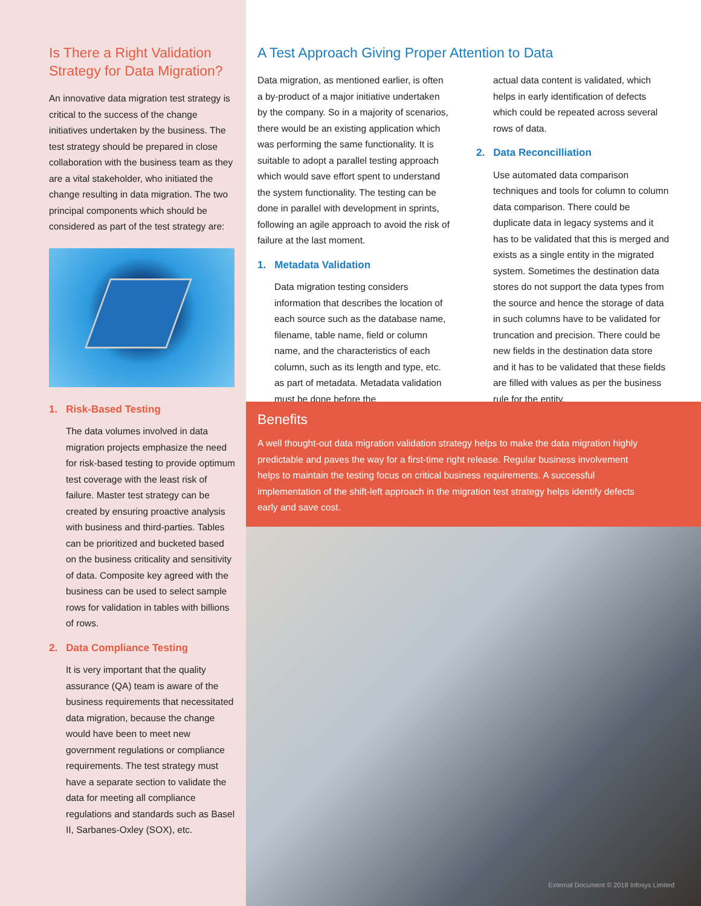Is There a Right Validation Strategy for Data Migration?
An innovative data migration test strategy is critical to the success of the change initiatives undertaken by the business. The test strategy should be prepared in close collaboration with the business team as they are a vital stakeholder, who initiated the change resulting in data migration. The two principal components which should be considered as part of the test strategy are:
1. Risk-Based Testing
The data volumes involved in data migration projects emphasize the need for risk-based testing to provide optimum test coverage with the least risk of failure. Master test strategy can be created by ensuring proactive analysis with business and third-parties. Tables can be prioritized and bucketed based on the business criticality and sensitivity of data. Composite key agreed with the business can be used to select sample rows for validation in tables with billions of rows.
2. Data Compliance Testing
It is very important that the quality assurance (QA) team is aware of the business requirements that necessitated data migration, because the change would have been to meet new government regulations or compliance requirements. The test strategy must have a separate section to validate the data for meeting all compliance regulations and standards such as Basel II, Sarbanes-Oxley (SOX), etc.
A Test Approach Giving Proper Attention to Data
Data migration, as mentioned earlier, is often a by-product of a major initiative undertaken by the company. So in a majority of scenarios, there would be an existing application which was performing the same functionality. It is suitable to adopt a parallel testing approach which would save effort spent to understand the system functionality. The testing can be done in parallel with development in sprints, following an agile approach to avoid the risk of failure at the last moment.
1. Metadata Validation
Data migration testing considers information that describes the location of each source such as the database name, filename, table name, field or column name, and the characteristics of each column, such as its length and type, etc. as part of metadata. Metadata validation must be done before the
actual data content is validated, which helps in early identification of defects which could be repeated across several rows of data.
2. Data Reconcilliation
Use automated data comparison techniques and tools for column to column data comparison. There could be duplicate data in legacy systems and it has to be validated that this is merged and exists as a single entity in the migrated system. Sometimes the destination data stores do not support the data types from the source and hence the storage of data in such columns have to be validated for truncation and precision. There could be new fields in the destination data store and it has to be validated that these fields are filled with values as per the business rule for the entity.
Benefits
A well thought-out data migration validation strategy helps to make the data migration highly predictable and paves the way for a first-time right release. Regular business involvement helps to maintain the testing focus on critical business requirements. A successful implementation of the shift-left approach in the migration test strategy helps identify defects early and save cost.
External Document © 2018 Infosys Limited